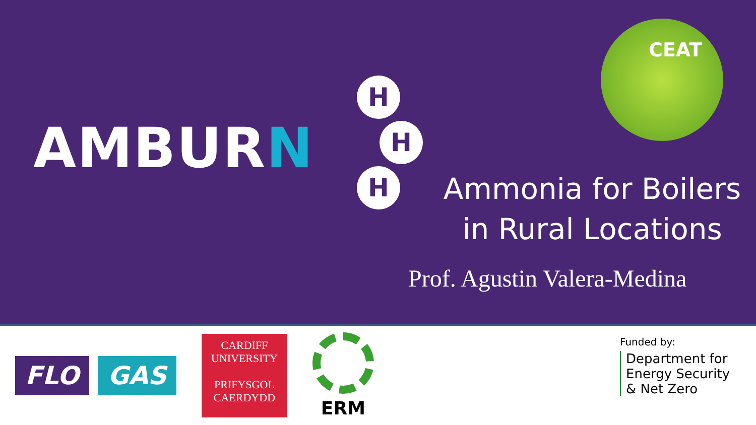AMBURN
H
H
H
CEAT
Ammonia for Boilers in Rural Locations
Prof. Agustin Valera-Medina
FLO GAS
CARDIFF
UNIVERSITY
PRIFYSGOL
CAERDYDD
ERM
Funded by:
Department for
Energy Security
& Net Zero